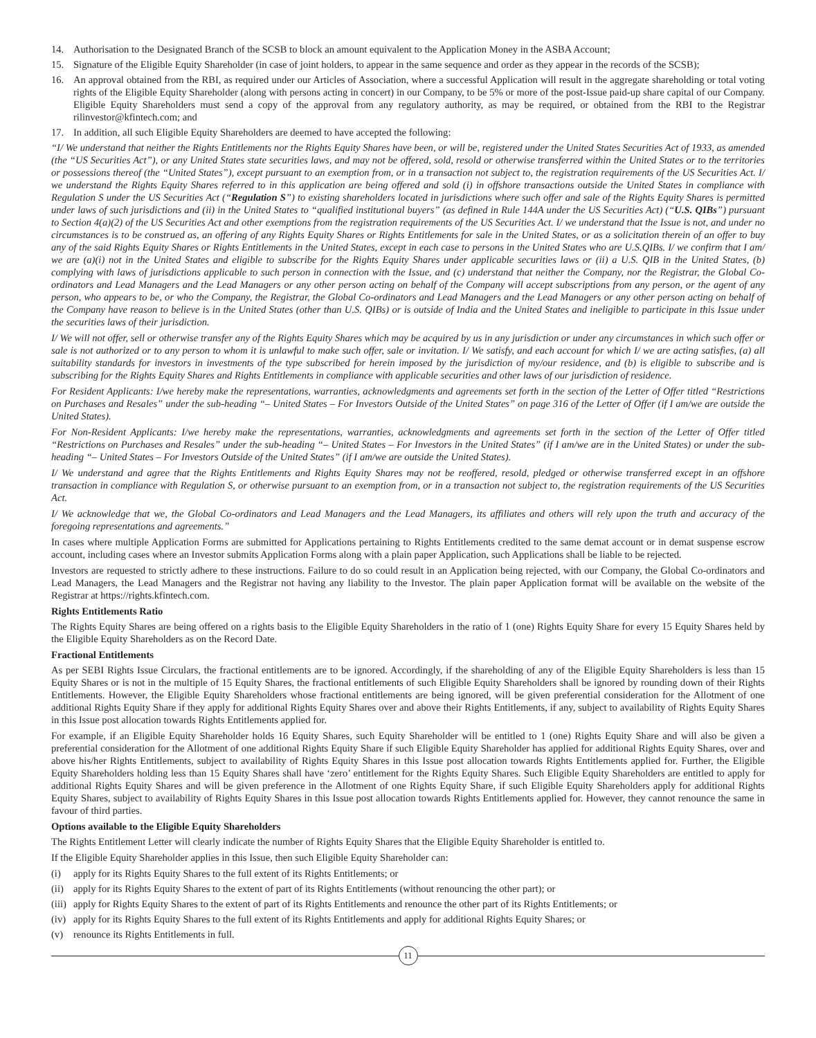14. Authorisation to the Designated Branch of the SCSB to block an amount equivalent to the Application Money in the ASBA Account;
15. Signature of the Eligible Equity Shareholder (in case of joint holders, to appear in the same sequence and order as they appear in the records of the SCSB);
16. An approval obtained from the RBI, as required under our Articles of Association, where a successful Application will result in the aggregate shareholding or total voting rights of the Eligible Equity Shareholder (along with persons acting in concert) in our Company, to be 5% or more of the post-Issue paid-up share capital of our Company. Eligible Equity Shareholders must send a copy of the approval from any regulatory authority, as may be required, or obtained from the RBI to the Registrar rilinvestor@kfintech.com; and
17. In addition, all such Eligible Equity Shareholders are deemed to have accepted the following:
“I/ We understand that neither the Rights Entitlements nor the Rights Equity Shares have been, or will be, registered under the United States Securities Act of 1933, as amended (the “US Securities Act”), or any United States state securities laws, and may not be offered, sold, resold or otherwise transferred within the United States or to the territories or possessions thereof (the “United States”), except pursuant to an exemption from, or in a transaction not subject to, the registration requirements of the US Securities Act. I/ we understand the Rights Equity Shares referred to in this application are being offered and sold (i) in offshore transactions outside the United States in compliance with Regulation S under the US Securities Act (“Regulation S”) to existing shareholders located in jurisdictions where such offer and sale of the Rights Equity Shares is permitted under laws of such jurisdictions and (ii) in the United States to “qualified institutional buyers” (as defined in Rule 144A under the US Securities Act) (“U.S. QIBs”) pursuant to Section 4(a)(2) of the US Securities Act and other exemptions from the registration requirements of the US Securities Act. I/ we understand that the Issue is not, and under no circumstances is to be construed as, an offering of any Rights Equity Shares or Rights Entitlements for sale in the United States, or as a solicitation therein of an offer to buy any of the said Rights Equity Shares or Rights Entitlements in the United States, except in each case to persons in the United States who are U.S.QIBs. I/ we confirm that I am/ we are (a)(i) not in the United States and eligible to subscribe for the Rights Equity Shares under applicable securities laws or (ii) a U.S. QIB in the United States, (b) complying with laws of jurisdictions applicable to such person in connection with the Issue, and (c) understand that neither the Company, nor the Registrar, the Global Co-ordinators and Lead Managers and the Lead Managers or any other person acting on behalf of the Company will accept subscriptions from any person, or the agent of any person, who appears to be, or who the Company, the Registrar, the Global Co-ordinators and Lead Managers and the Lead Managers or any other person acting on behalf of the Company have reason to believe is in the United States (other than U.S. QIBs) or is outside of India and the United States and ineligible to participate in this Issue under the securities laws of their jurisdiction.
I/ We will not offer, sell or otherwise transfer any of the Rights Equity Shares which may be acquired by us in any jurisdiction or under any circumstances in which such offer or sale is not authorized or to any person to whom it is unlawful to make such offer, sale or invitation. I/ We satisfy, and each account for which I/ we are acting satisfies, (a) all suitability standards for investors in investments of the type subscribed for herein imposed by the jurisdiction of my/our residence, and (b) is eligible to subscribe and is subscribing for the Rights Equity Shares and Rights Entitlements in compliance with applicable securities and other laws of our jurisdiction of residence.
For Resident Applicants: I/we hereby make the representations, warranties, acknowledgments and agreements set forth in the section of the Letter of Offer titled “Restrictions on Purchases and Resales” under the sub-heading “– United States – For Investors Outside of the United States” on page 316 of the Letter of Offer (if I am/we are outside the United States).
For Non-Resident Applicants: I/we hereby make the representations, warranties, acknowledgments and agreements set forth in the section of the Letter of Offer titled “Restrictions on Purchases and Resales” under the sub-heading “– United States – For Investors in the United States” (if I am/we are in the United States) or under the sub-heading “– United States – For Investors Outside of the United States” (if I am/we are outside the United States).
I/ We understand and agree that the Rights Entitlements and Rights Equity Shares may not be reoffered, resold, pledged or otherwise transferred except in an offshore transaction in compliance with Regulation S, or otherwise pursuant to an exemption from, or in a transaction not subject to, the registration requirements of the US Securities Act.
I/ We acknowledge that we, the Global Co-ordinators and Lead Managers and the Lead Managers, its affiliates and others will rely upon the truth and accuracy of the foregoing representations and agreements.”
In cases where multiple Application Forms are submitted for Applications pertaining to Rights Entitlements credited to the same demat account or in demat suspense escrow account, including cases where an Investor submits Application Forms along with a plain paper Application, such Applications shall be liable to be rejected.
Investors are requested to strictly adhere to these instructions. Failure to do so could result in an Application being rejected, with our Company, the Global Co-ordinators and Lead Managers, the Lead Managers and the Registrar not having any liability to the Investor. The plain paper Application format will be available on the website of the Registrar at https://rights.kfintech.com.
Rights Entitlements Ratio
The Rights Equity Shares are being offered on a rights basis to the Eligible Equity Shareholders in the ratio of 1 (one) Rights Equity Share for every 15 Equity Shares held by the Eligible Equity Shareholders as on the Record Date.
Fractional Entitlements
As per SEBI Rights Issue Circulars, the fractional entitlements are to be ignored. Accordingly, if the shareholding of any of the Eligible Equity Shareholders is less than 15 Equity Shares or is not in the multiple of 15 Equity Shares, the fractional entitlements of such Eligible Equity Shareholders shall be ignored by rounding down of their Rights Entitlements. However, the Eligible Equity Shareholders whose fractional entitlements are being ignored, will be given preferential consideration for the Allotment of one additional Rights Equity Share if they apply for additional Rights Equity Shares over and above their Rights Entitlements, if any, subject to availability of Rights Equity Shares in this Issue post allocation towards Rights Entitlements applied for.
For example, if an Eligible Equity Shareholder holds 16 Equity Shares, such Equity Shareholder will be entitled to 1 (one) Rights Equity Share and will also be given a preferential consideration for the Allotment of one additional Rights Equity Share if such Eligible Equity Shareholder has applied for additional Rights Equity Shares, over and above his/her Rights Entitlements, subject to availability of Rights Equity Shares in this Issue post allocation towards Rights Entitlements applied for. Further, the Eligible Equity Shareholders holding less than 15 Equity Shares shall have ‘zero’ entitlement for the Rights Equity Shares. Such Eligible Equity Shareholders are entitled to apply for additional Rights Equity Shares and will be given preference in the Allotment of one Rights Equity Share, if such Eligible Equity Shareholders apply for additional Rights Equity Shares, subject to availability of Rights Equity Shares in this Issue post allocation towards Rights Entitlements applied for. However, they cannot renounce the same in favour of third parties.
Options available to the Eligible Equity Shareholders
The Rights Entitlement Letter will clearly indicate the number of Rights Equity Shares that the Eligible Equity Shareholder is entitled to.
If the Eligible Equity Shareholder applies in this Issue, then such Eligible Equity Shareholder can:
(i) apply for its Rights Equity Shares to the full extent of its Rights Entitlements; or
(ii) apply for its Rights Equity Shares to the extent of part of its Rights Entitlements (without renouncing the other part); or
(iii) apply for Rights Equity Shares to the extent of part of its Rights Entitlements and renounce the other part of its Rights Entitlements; or
(iv) apply for its Rights Equity Shares to the full extent of its Rights Entitlements and apply for additional Rights Equity Shares; or
(v) renounce its Rights Entitlements in full.
11